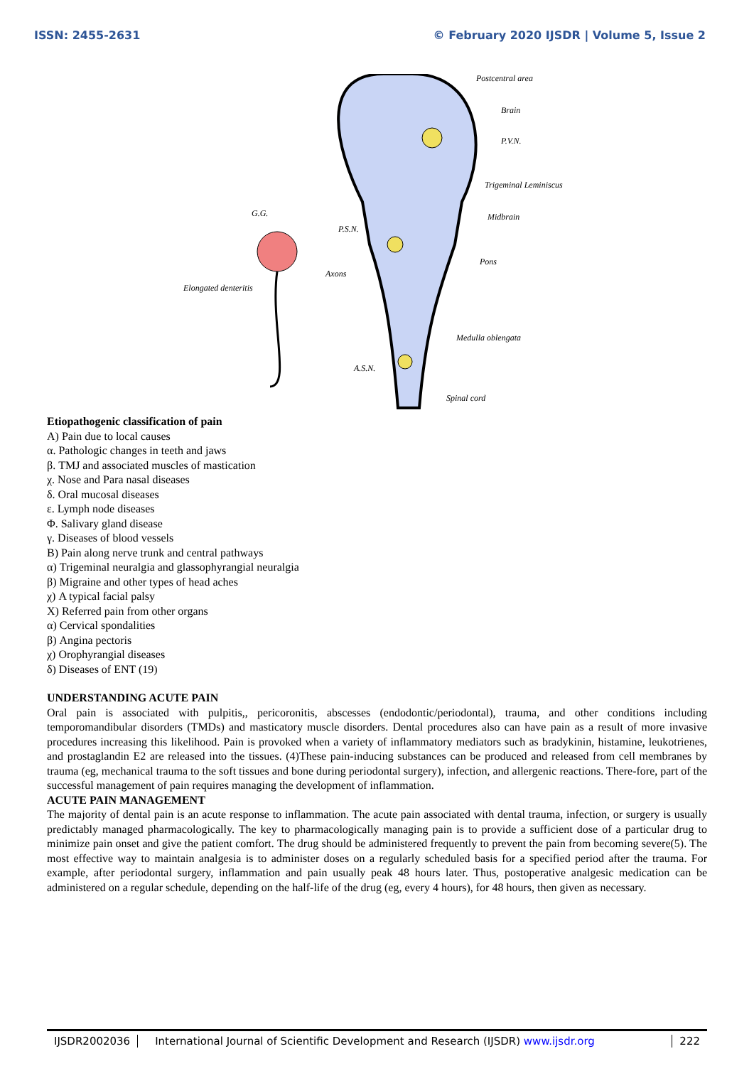ISSN: 2455-2631 © February 2020 IJSDR | Volume 5, Issue 2
Postcentral area
Brain
P.V.N.
Trigeminal Leminiscus
Midbrain
Pons
Medulla oblengata
Spinal cord
G.G.
P.S.N.
Axons
Elongated denteritis
A.S.N.
Etiopathogenic classification of pain
A) Pain due to local causes
α. Pathologic changes in teeth and jaws
β. TMJ and associated muscles of mastication
χ. Nose and Para nasal diseases
δ. Oral mucosal diseases
ε. Lymph node diseases
Φ. Salivary gland disease
γ. Diseases of blood vessels
B) Pain along nerve trunk and central pathways
α) Trigeminal neuralgia and glassophyrangial neuralgia
β) Migraine and other types of head aches
χ) A typical facial palsy
X) Referred pain from other organs
α) Cervical spondalities
β) Angina pectoris
χ) Orophyrangial diseases
δ) Diseases of ENT (19)
UNDERSTANDING ACUTE PAIN
Oral pain is associated with pulpitis,, pericoronitis, abscesses (endodontic/periodontal), trauma, and other conditions including temporomandibular disorders (TMDs) and masticatory muscle disorders. Dental procedures also can have pain as a result of more invasive procedures increasing this likelihood. Pain is provoked when a variety of inflammatory mediators such as bradykinin, histamine, leukotrienes, and prostaglandin E2 are released into the tissues. (4)These pain-inducing substances can be produced and released from cell membranes by trauma (eg, mechanical trauma to the soft tissues and bone during periodontal surgery), infection, and allergenic reactions. There-fore, part of the successful management of pain requires managing the development of inflammation.
ACUTE PAIN MANAGEMENT
The majority of dental pain is an acute response to inflammation. The acute pain associated with dental trauma, infection, or surgery is usually predictably managed pharmacologically. The key to pharmacologically managing pain is to provide a sufficient dose of a particular drug to minimize pain onset and give the patient comfort. The drug should be administered frequently to prevent the pain from becoming severe(5). The most effective way to maintain analgesia is to administer doses on a regularly scheduled basis for a specified period after the trauma. For example, after periodontal surgery, inflammation and pain usually peak 48 hours later. Thus, postoperative analgesic medication can be administered on a regular schedule, depending on the half-life of the drug (eg, every 4 hours), for 48 hours, then given as necessary.
IJSDR2002036 International Journal of Scientific Development and Research (IJSDR) www.ijsdr.org
222